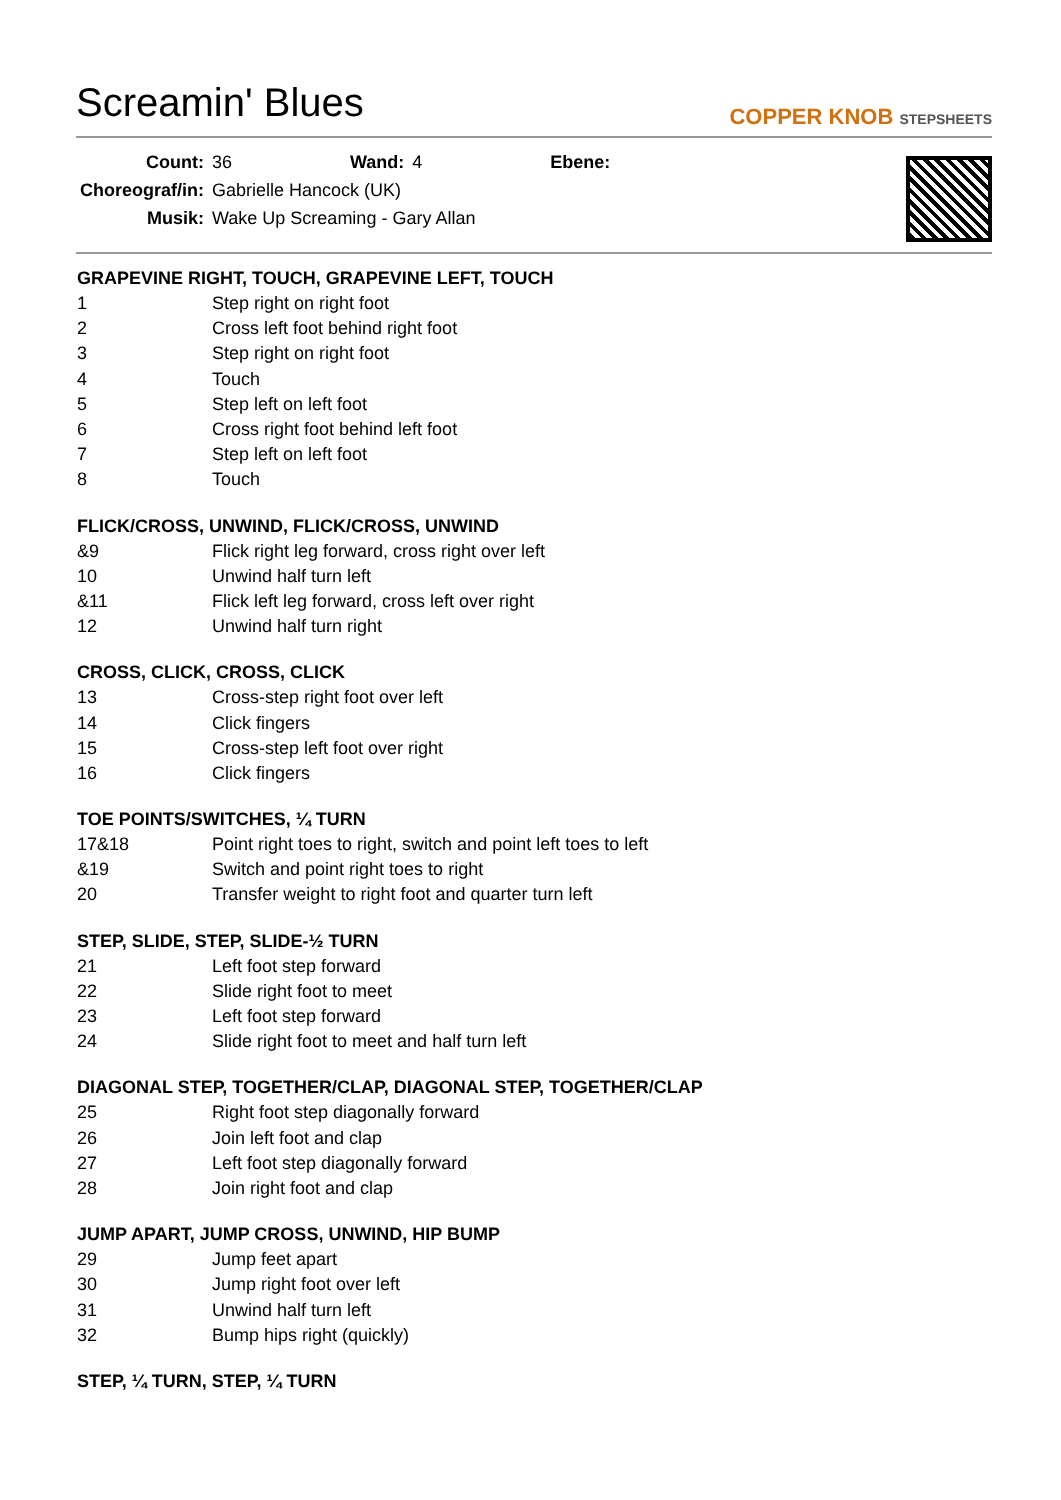Screamin' Blues
COPPER KNOB STEPSHEETS
| Count: | 36 | Wand: | 4 | Ebene: | |
| Choreograf/in: | Gabrielle Hancock (UK) | | | | |
| Musik: | Wake Up Screaming - Gary Allan | | | | |
GRAPEVINE RIGHT, TOUCH, GRAPEVINE LEFT, TOUCH
| 1 | Step right on right foot |
| 2 | Cross left foot behind right foot |
| 3 | Step right on right foot |
| 4 | Touch |
| 5 | Step left on left foot |
| 6 | Cross right foot behind left foot |
| 7 | Step left on left foot |
| 8 | Touch |
FLICK/CROSS, UNWIND, FLICK/CROSS, UNWIND
| &9 | Flick right leg forward, cross right over left |
| 10 | Unwind half turn left |
| &11 | Flick left leg forward, cross left over right |
| 12 | Unwind half turn right |
CROSS, CLICK, CROSS, CLICK
| 13 | Cross-step right foot over left |
| 14 | Click fingers |
| 15 | Cross-step left foot over right |
| 16 | Click fingers |
TOE POINTS/SWITCHES, ¼ TURN
| 17&18 | Point right toes to right, switch and point left toes to left |
| &19 | Switch and point right toes to right |
| 20 | Transfer weight to right foot and quarter turn left |
STEP, SLIDE, STEP, SLIDE-½ TURN
| 21 | Left foot step forward |
| 22 | Slide right foot to meet |
| 23 | Left foot step forward |
| 24 | Slide right foot to meet and half turn left |
DIAGONAL STEP, TOGETHER/CLAP, DIAGONAL STEP, TOGETHER/CLAP
| 25 | Right foot step diagonally forward |
| 26 | Join left foot and clap |
| 27 | Left foot step diagonally forward |
| 28 | Join right foot and clap |
JUMP APART, JUMP CROSS, UNWIND, HIP BUMP
| 29 | Jump feet apart |
| 30 | Jump right foot over left |
| 31 | Unwind half turn left |
| 32 | Bump hips right (quickly) |
STEP, ¼ TURN, STEP, ¼ TURN